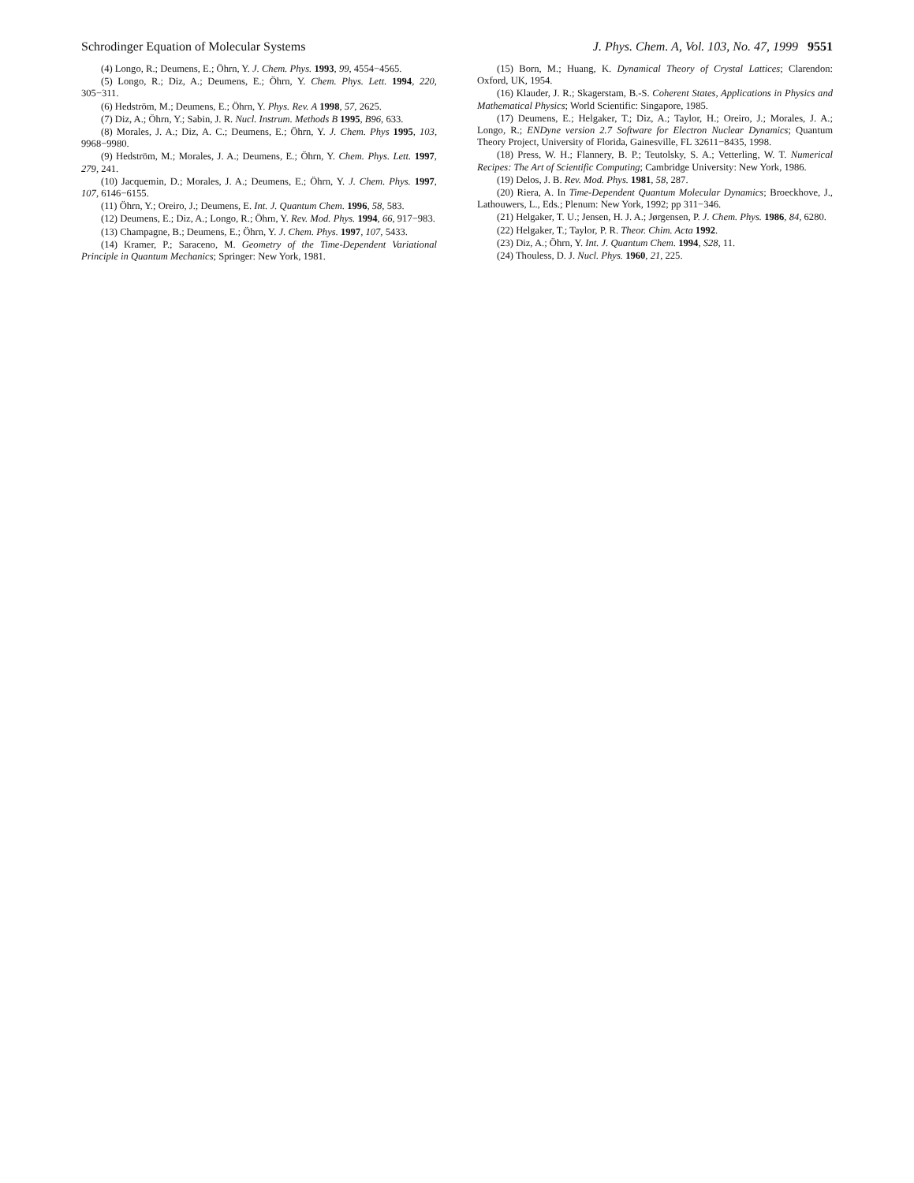Schrodinger Equation of Molecular Systems J. Phys. Chem. A, Vol. 103, No. 47, 1999 9551
(4) Longo, R.; Deumens, E.; Öhrn, Y. J. Chem. Phys. 1993, 99, 4554−4565.
(5) Longo, R.; Diz, A.; Deumens, E.; Öhrn, Y. Chem. Phys. Lett. 1994, 220, 305−311.
(6) Hedström, M.; Deumens, E.; Öhrn, Y. Phys. Rev. A 1998, 57, 2625.
(7) Diz, A.; Öhrn, Y.; Sabin, J. R. Nucl. Instrum. Methods B 1995, B96, 633.
(8) Morales, J. A.; Diz, A. C.; Deumens, E.; Öhrn, Y. J. Chem. Phys 1995, 103, 9968−9980.
(9) Hedström, M.; Morales, J. A.; Deumens, E.; Öhrn, Y. Chem. Phys. Lett. 1997, 279, 241.
(10) Jacquemin, D.; Morales, J. A.; Deumens, E.; Öhrn, Y. J. Chem. Phys. 1997, 107, 6146−6155.
(11) Öhrn, Y.; Oreiro, J.; Deumens, E. Int. J. Quantum Chem. 1996, 58, 583.
(12) Deumens, E.; Diz, A.; Longo, R.; Öhrn, Y. Rev. Mod. Phys. 1994, 66, 917−983.
(13) Champagne, B.; Deumens, E.; Öhrn, Y. J. Chem. Phys. 1997, 107, 5433.
(14) Kramer, P.; Saraceno, M. Geometry of the Time-Dependent Variational Principle in Quantum Mechanics; Springer: New York, 1981.
(15) Born, M.; Huang, K. Dynamical Theory of Crystal Lattices; Clarendon: Oxford, UK, 1954.
(16) Klauder, J. R.; Skagerstam, B.-S. Coherent States, Applications in Physics and Mathematical Physics; World Scientific: Singapore, 1985.
(17) Deumens, E.; Helgaker, T.; Diz, A.; Taylor, H.; Oreiro, J.; Morales, J. A.; Longo, R.; ENDyne version 2.7 Software for Electron Nuclear Dynamics; Quantum Theory Project, University of Florida, Gainesville, FL 32611−8435, 1998.
(18) Press, W. H.; Flannery, B. P.; Teutolsky, S. A.; Vetterling, W. T. Numerical Recipes: The Art of Scientific Computing; Cambridge University: New York, 1986.
(19) Delos, J. B. Rev. Mod. Phys. 1981, 58, 287.
(20) Riera, A. In Time-Dependent Quantum Molecular Dynamics; Broeckhove, J., Lathouwers, L., Eds.; Plenum: New York, 1992; pp 311−346.
(21) Helgaker, T. U.; Jensen, H. J. A.; Jørgensen, P. J. Chem. Phys. 1986, 84, 6280.
(22) Helgaker, T.; Taylor, P. R. Theor. Chim. Acta 1992.
(23) Diz, A.; Öhrn, Y. Int. J. Quantum Chem. 1994, S28, 11.
(24) Thouless, D. J. Nucl. Phys. 1960, 21, 225.